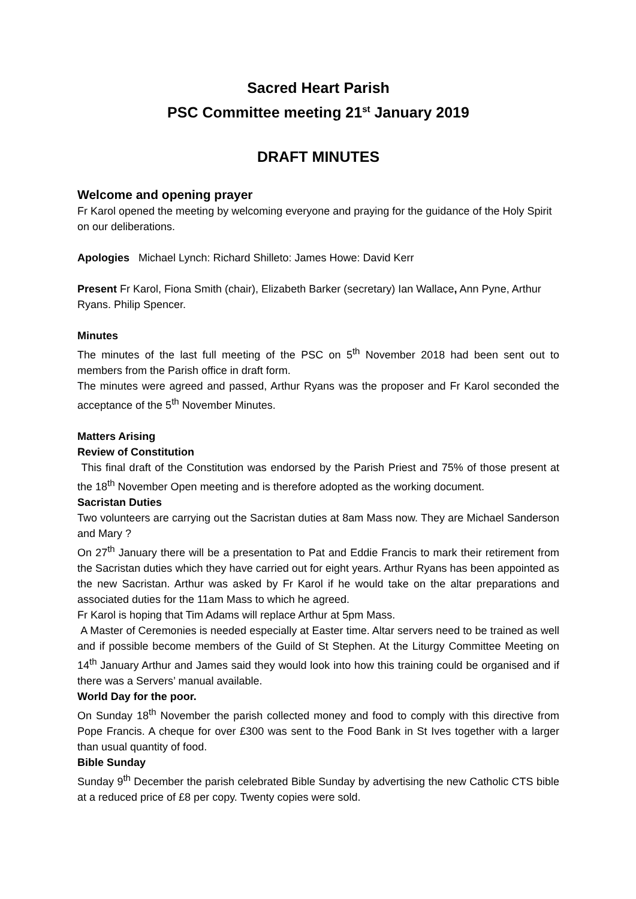Sacred Heart Parish
PSC Committee meeting 21<sup>st</sup> January 2019
DRAFT MINUTES
Welcome and opening prayer
Fr Karol opened the meeting by welcoming everyone and praying for the guidance of the Holy Spirit on our deliberations.
Apologies Michael Lynch: Richard Shilleto: James Howe: David Kerr
Present Fr Karol, Fiona Smith (chair), Elizabeth Barker (secretary) Ian Wallace, Ann Pyne, Arthur Ryans. Philip Spencer.
Minutes
The minutes of the last full meeting of the PSC on 5<sup>th</sup> November 2018 had been sent out to members from the Parish office in draft form.
The minutes were agreed and passed, Arthur Ryans was the proposer and Fr Karol seconded the acceptance of the 5<sup>th</sup> November Minutes.
Matters Arising
Review of Constitution
This final draft of the Constitution was endorsed by the Parish Priest and 75% of those present at the 18<sup>th</sup> November Open meeting and is therefore adopted as the working document.
Sacristan Duties
Two volunteers are carrying out the Sacristan duties at 8am Mass now. They are Michael Sanderson and Mary ?
On 27<sup>th</sup> January there will be a presentation to Pat and Eddie Francis to mark their retirement from the Sacristan duties which they have carried out for eight years. Arthur Ryans has been appointed as the new Sacristan. Arthur was asked by Fr Karol if he would take on the altar preparations and associated duties for the 11am Mass to which he agreed.
Fr Karol is hoping that Tim Adams will replace Arthur at 5pm Mass.
A Master of Ceremonies is needed especially at Easter time. Altar servers need to be trained as well and if possible become members of the Guild of St Stephen. At the Liturgy Committee Meeting on 14<sup>th</sup> January Arthur and James said they would look into how this training could be organised and if there was a Servers’ manual available.
World Day for the poor.
On Sunday 18<sup>th</sup> November the parish collected money and food to comply with this directive from Pope Francis. A cheque for over £300 was sent to the Food Bank in St Ives together with a larger than usual quantity of food.
Bible Sunday
Sunday 9<sup>th</sup> December the parish celebrated Bible Sunday by advertising the new Catholic CTS bible at a reduced price of £8 per copy. Twenty copies were sold.